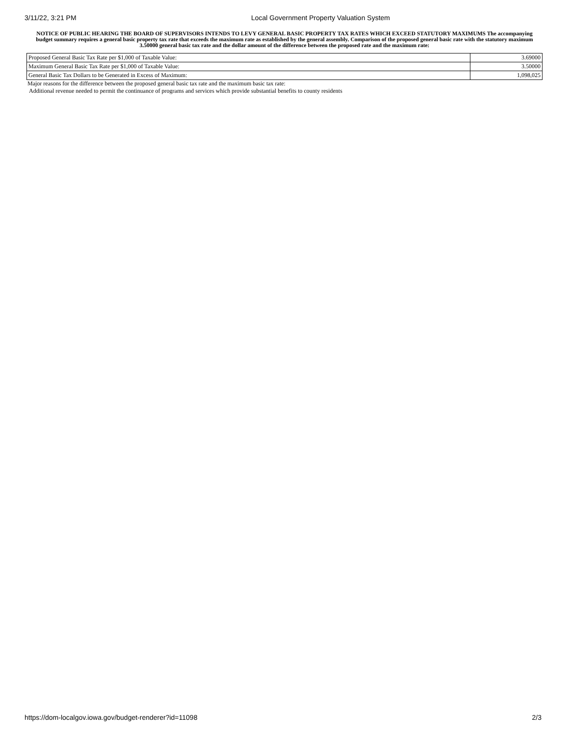3/11/22, 3:21 PM Local Government Property Valuation System
NOTICE OF PUBLIC HEARING THE BOARD OF SUPERVISORS INTENDS TO LEVY GENERAL BASIC PROPERTY TAX RATES WHICH EXCEED STATUTORY MAXIMUMS The accompanying budget summary requires a general basic property tax rate that exceeds the maximum rate as established by the general assembly. Comparison of the proposed general basic rate with the statutory maximum 3.50000 general basic tax rate and the dollar amount of the difference between the proposed rate and the maximum rate:
| Proposed General Basic Tax Rate per $1,000 of Taxable Value: | 3.69000 |
| Maximum General Basic Tax Rate per $1,000 of Taxable Value: | 3.50000 |
| General Basic Tax Dollars to be Generated in Excess of Maximum: | 1,098,025 |
Major reasons for the difference between the proposed general basic tax rate and the maximum basic tax rate:
Additional revenue needed to permit the continuance of programs and services which provide substantial benefits to county residents
https://dom-localgov.iowa.gov/budget-renderer?id=11098 2/3